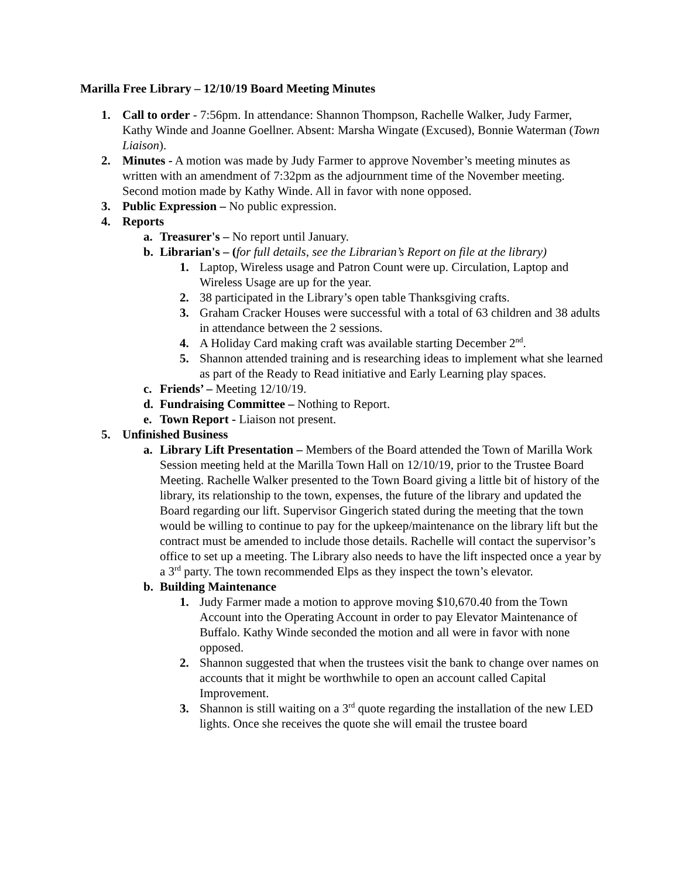Marilla Free Library – 12/10/19 Board Meeting Minutes
1. Call to order - 7:56pm. In attendance: Shannon Thompson, Rachelle Walker, Judy Farmer, Kathy Winde and Joanne Goellner. Absent: Marsha Wingate (Excused), Bonnie Waterman (Town Liaison).
2. Minutes - A motion was made by Judy Farmer to approve November’s meeting minutes as written with an amendment of 7:32pm as the adjournment time of the November meeting. Second motion made by Kathy Winde. All in favor with none opposed.
3. Public Expression – No public expression.
4. Reports
a. Treasurer's – No report until January.
b. Librarian's – (for full details, see the Librarian’s Report on file at the library)
1. Laptop, Wireless usage and Patron Count were up. Circulation, Laptop and Wireless Usage are up for the year.
2. 38 participated in the Library’s open table Thanksgiving crafts.
3. Graham Cracker Houses were successful with a total of 63 children and 38 adults in attendance between the 2 sessions.
4. A Holiday Card making craft was available starting December 2<sup>nd</sup>.
5. Shannon attended training and is researching ideas to implement what she learned as part of the Ready to Read initiative and Early Learning play spaces.
c. Friends’ – Meeting 12/10/19.
d. Fundraising Committee – Nothing to Report.
e. Town Report - Liaison not present.
5. Unfinished Business
a. Library Lift Presentation – Members of the Board attended the Town of Marilla Work Session meeting held at the Marilla Town Hall on 12/10/19, prior to the Trustee Board Meeting. Rachelle Walker presented to the Town Board giving a little bit of history of the library, its relationship to the town, expenses, the future of the library and updated the Board regarding our lift. Supervisor Gingerich stated during the meeting that the town would be willing to continue to pay for the upkeep/maintenance on the library lift but the contract must be amended to include those details. Rachelle will contact the supervisor’s office to set up a meeting. The Library also needs to have the lift inspected once a year by a 3<sup>rd</sup> party. The town recommended Elps as they inspect the town’s elevator.
b. Building Maintenance
1. Judy Farmer made a motion to approve moving $10,670.40 from the Town Account into the Operating Account in order to pay Elevator Maintenance of Buffalo. Kathy Winde seconded the motion and all were in favor with none opposed.
2. Shannon suggested that when the trustees visit the bank to change over names on accounts that it might be worthwhile to open an account called Capital Improvement.
3. Shannon is still waiting on a 3<sup>rd</sup> quote regarding the installation of the new LED lights. Once she receives the quote she will email the trustee board